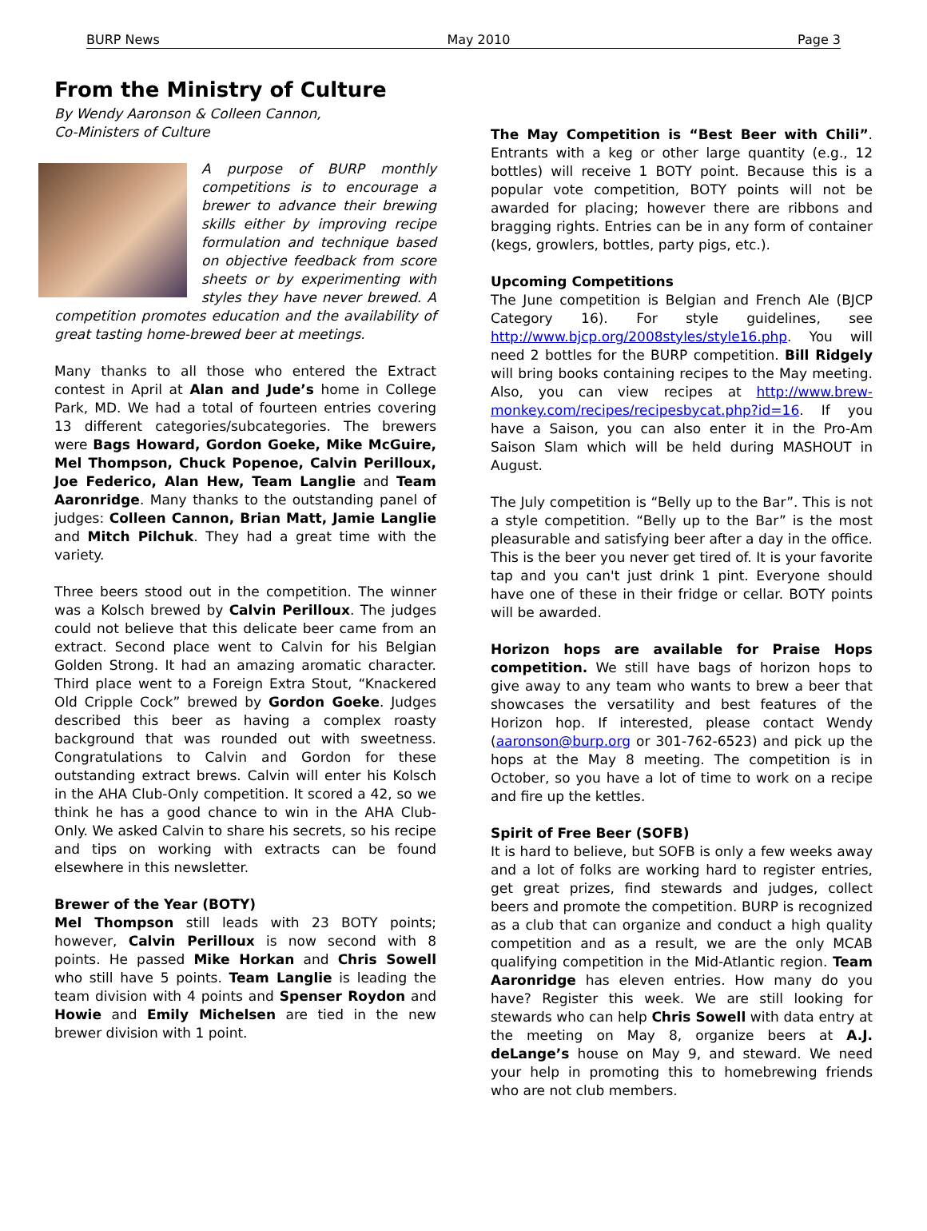BURP News May 2010 Page 3
From the Ministry of Culture
By Wendy Aaronson & Colleen Cannon,
Co-Ministers of Culture
A purpose of BURP monthly competitions is to encourage a brewer to advance their brewing skills either by improving recipe formulation and technique based on objective feedback from score sheets or by experimenting with styles they have never brewed. A competition promotes education and the availability of great tasting home-brewed beer at meetings.
Many thanks to all those who entered the Extract contest in April at Alan and Jude’s home in College Park, MD. We had a total of fourteen entries covering 13 different categories/subcategories. The brewers were Bags Howard, Gordon Goeke, Mike McGuire, Mel Thompson, Chuck Popenoe, Calvin Perilloux, Joe Federico, Alan Hew, Team Langlie and Team Aaronridge. Many thanks to the outstanding panel of judges: Colleen Cannon, Brian Matt, Jamie Langlie and Mitch Pilchuk. They had a great time with the variety.
Three beers stood out in the competition. The winner was a Kolsch brewed by Calvin Perilloux. The judges could not believe that this delicate beer came from an extract. Second place went to Calvin for his Belgian Golden Strong. It had an amazing aromatic character. Third place went to a Foreign Extra Stout, “Knackered Old Cripple Cock” brewed by Gordon Goeke. Judges described this beer as having a complex roasty background that was rounded out with sweetness. Congratulations to Calvin and Gordon for these outstanding extract brews. Calvin will enter his Kolsch in the AHA Club-Only competition. It scored a 42, so we think he has a good chance to win in the AHA Club-Only. We asked Calvin to share his secrets, so his recipe and tips on working with extracts can be found elsewhere in this newsletter.
Brewer of the Year (BOTY)
Mel Thompson still leads with 23 BOTY points; however, Calvin Perilloux is now second with 8 points. He passed Mike Horkan and Chris Sowell who still have 5 points. Team Langlie is leading the team division with 4 points and Spenser Roydon and Howie and Emily Michelsen are tied in the new brewer division with 1 point.
The May Competition is “Best Beer with Chili”. Entrants with a keg or other large quantity (e.g., 12 bottles) will receive 1 BOTY point. Because this is a popular vote competition, BOTY points will not be awarded for placing; however there are ribbons and bragging rights. Entries can be in any form of container (kegs, growlers, bottles, party pigs, etc.).
Upcoming Competitions
The June competition is Belgian and French Ale (BJCP Category 16). For style guidelines, see http://www.bjcp.org/2008styles/style16.php. You will need 2 bottles for the BURP competition. Bill Ridgely will bring books containing recipes to the May meeting. Also, you can view recipes at http://www.brew-monkey.com/recipes/recipesbycat.php?id=16. If you have a Saison, you can also enter it in the Pro-Am Saison Slam which will be held during MASHOUT in August.
The July competition is “Belly up to the Bar”. This is not a style competition. “Belly up to the Bar” is the most pleasurable and satisfying beer after a day in the office. This is the beer you never get tired of. It is your favorite tap and you can't just drink 1 pint. Everyone should have one of these in their fridge or cellar. BOTY points will be awarded.
Horizon hops are available for Praise Hops competition. We still have bags of horizon hops to give away to any team who wants to brew a beer that showcases the versatility and best features of the Horizon hop. If interested, please contact Wendy (aaronson@burp.org or 301-762-6523) and pick up the hops at the May 8 meeting. The competition is in October, so you have a lot of time to work on a recipe and fire up the kettles.
Spirit of Free Beer (SOFB)
It is hard to believe, but SOFB is only a few weeks away and a lot of folks are working hard to register entries, get great prizes, find stewards and judges, collect beers and promote the competition. BURP is recognized as a club that can organize and conduct a high quality competition and as a result, we are the only MCAB qualifying competition in the Mid-Atlantic region. Team Aaronridge has eleven entries. How many do you have? Register this week. We are still looking for stewards who can help Chris Sowell with data entry at the meeting on May 8, organize beers at A.J. deLange’s house on May 9, and steward. We need your help in promoting this to homebrewing friends who are not club members.